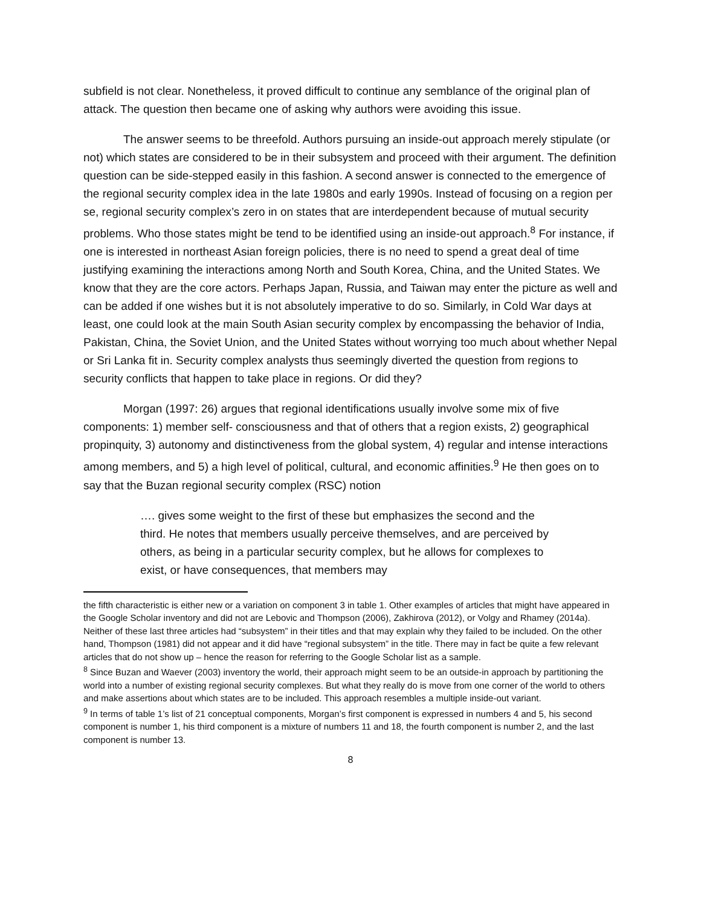subfield is not clear. Nonetheless, it proved difficult to continue any semblance of the original plan of attack. The question then became one of asking why authors were avoiding this issue.
The answer seems to be threefold. Authors pursuing an inside-out approach merely stipulate (or not) which states are considered to be in their subsystem and proceed with their argument. The definition question can be side-stepped easily in this fashion. A second answer is connected to the emergence of the regional security complex idea in the late 1980s and early 1990s. Instead of focusing on a region per se, regional security complex’s zero in on states that are interdependent because of mutual security problems. Who those states might be tend to be identified using an inside-out approach.<sup>8</sup> For instance, if one is interested in northeast Asian foreign policies, there is no need to spend a great deal of time justifying examining the interactions among North and South Korea, China, and the United States. We know that they are the core actors. Perhaps Japan, Russia, and Taiwan may enter the picture as well and can be added if one wishes but it is not absolutely imperative to do so. Similarly, in Cold War days at least, one could look at the main South Asian security complex by encompassing the behavior of India, Pakistan, China, the Soviet Union, and the United States without worrying too much about whether Nepal or Sri Lanka fit in. Security complex analysts thus seemingly diverted the question from regions to security conflicts that happen to take place in regions. Or did they?
Morgan (1997: 26) argues that regional identifications usually involve some mix of five components: 1) member self- consciousness and that of others that a region exists, 2) geographical propinquity, 3) autonomy and distinctiveness from the global system, 4) regular and intense interactions among members, and 5) a high level of political, cultural, and economic affinities.<sup>9</sup> He then goes on to say that the Buzan regional security complex (RSC) notion
…. gives some weight to the first of these but emphasizes the second and the third. He notes that members usually perceive themselves, and are perceived by others, as being in a particular security complex, but he allows for complexes to exist, or have consequences, that members may
the fifth characteristic is either new or a variation on component 3 in table 1. Other examples of articles that might have appeared in the Google Scholar inventory and did not are Lebovic and Thompson (2006), Zakhirova (2012), or Volgy and Rhamey (2014a). Neither of these last three articles had “subsystem” in their titles and that may explain why they failed to be included. On the other hand, Thompson (1981) did not appear and it did have “regional subsystem” in the title. There may in fact be quite a few relevant articles that do not show up – hence the reason for referring to the Google Scholar list as a sample.
<sup>8</sup> Since Buzan and Waever (2003) inventory the world, their approach might seem to be an outside-in approach by partitioning the world into a number of existing regional security complexes. But what they really do is move from one corner of the world to others and make assertions about which states are to be included. This approach resembles a multiple inside-out variant.
<sup>9</sup> In terms of table 1’s list of 21 conceptual components, Morgan’s first component is expressed in numbers 4 and 5, his second component is number 1, his third component is a mixture of numbers 11 and 18, the fourth component is number 2, and the last component is number 13.
8